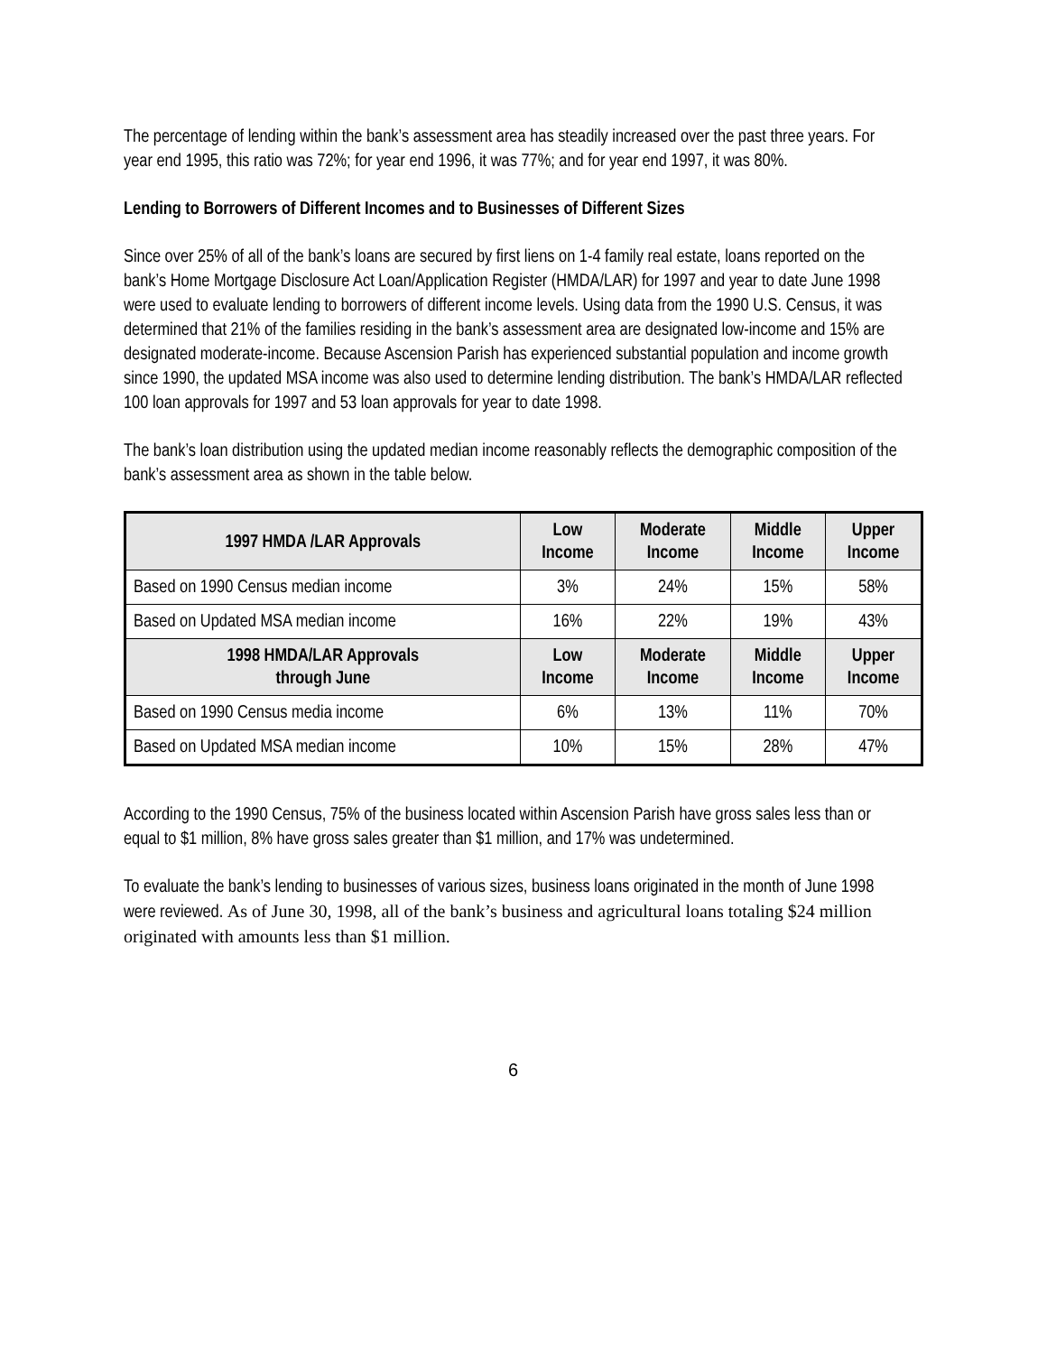The percentage of lending within the bank’s assessment area has steadily increased over the past three years. For year end 1995, this ratio was 72%; for year end 1996, it was 77%; and for year end 1997, it was 80%.
Lending to Borrowers of Different Incomes and to Businesses of Different Sizes
Since over 25% of all of the bank’s loans are secured by first liens on 1-4 family real estate, loans reported on the bank’s Home Mortgage Disclosure Act Loan/Application Register (HMDA/LAR) for 1997 and year to date June 1998 were used to evaluate lending to borrowers of different income levels. Using data from the 1990 U.S. Census, it was determined that 21% of the families residing in the bank’s assessment area are designated low-income and 15% are designated moderate-income. Because Ascension Parish has experienced substantial population and income growth since 1990, the updated MSA income was also used to determine lending distribution. The bank’s HMDA/LAR reflected 100 loan approvals for 1997 and 53 loan approvals for year to date 1998.
The bank’s loan distribution using the updated median income reasonably reflects the demographic composition of the bank’s assessment area as shown in the table below.
| 1997 HMDA /LAR Approvals | Low Income | Moderate Income | Middle Income | Upper Income |
| --- | --- | --- | --- | --- |
| Based on 1990 Census median income | 3% | 24% | 15% | 58% |
| Based on Updated MSA median income | 16% | 22% | 19% | 43% |
| 1998 HMDA/LAR Approvals through June | Low Income | Moderate Income | Middle Income | Upper Income |
| Based on 1990 Census media income | 6% | 13% | 11% | 70% |
| Based on Updated MSA median income | 10% | 15% | 28% | 47% |
According to the 1990 Census, 75% of the business located within Ascension Parish have gross sales less than or equal to $1 million, 8% have gross sales greater than $1 million, and 17% was undetermined.
To evaluate the bank’s lending to businesses of various sizes, business loans originated in the month of June 1998 were reviewed. As of June 30, 1998, all of the bank’s business and agricultural loans totaling $24 million originated with amounts less than $1 million.
6